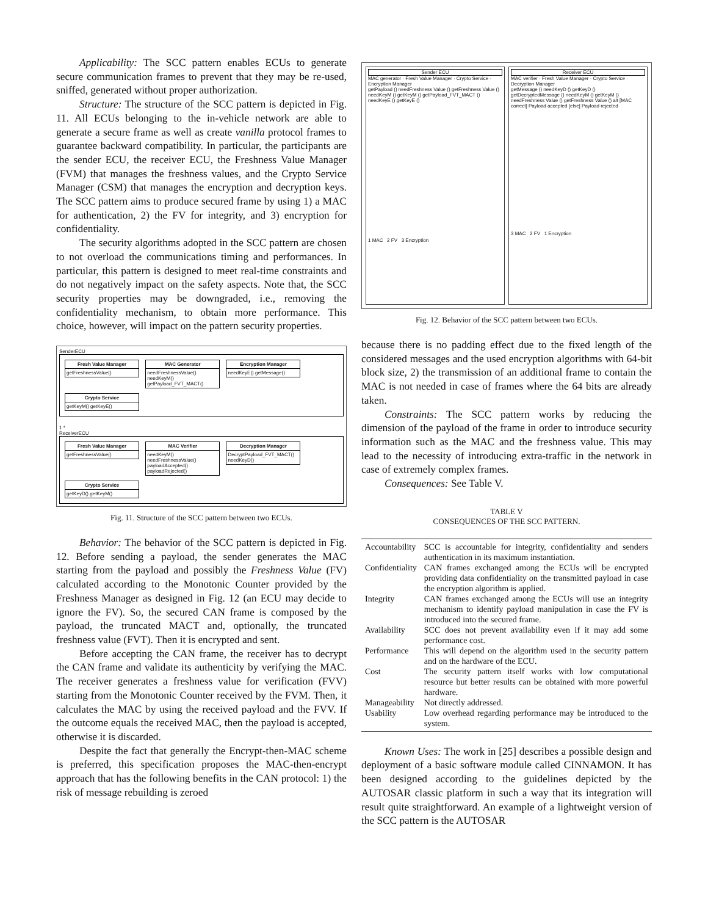Applicability: The SCC pattern enables ECUs to generate secure communication frames to prevent that they may be re-used, sniffed, generated without proper authorization.
Structure: The structure of the SCC pattern is depicted in Fig. 11. All ECUs belonging to the in-vehicle network are able to generate a secure frame as well as create vanilla protocol frames to guarantee backward compatibility. In particular, the participants are the sender ECU, the receiver ECU, the Freshness Value Manager (FVM) that manages the freshness values, and the Crypto Service Manager (CSM) that manages the encryption and decryption keys. The SCC pattern aims to produce secured frame by using 1) a MAC for authentication, 2) the FV for integrity, and 3) encryption for confidentiality.
The security algorithms adopted in the SCC pattern are chosen to not overload the communications timing and performances. In particular, this pattern is designed to meet real-time constraints and do not negatively impact on the safety aspects. Note that, the SCC security properties may be downgraded, i.e., removing the confidentiality mechanism, to obtain more performance. This choice, however, will impact on the pattern security properties.
SenderECU
Fresh Value Manager
getFreshnessValue()
MAC Generator
needFreshnessValue() needKeyM() getPayload_FVT_MACT()
Encryption Manager
needKeyE() getMessage()
Crypto Service
getKeyM() getKeyE()
1 *
ReceiverECU
Fresh Value Manager
getFreshnessValue()
MAC Verifier
needKeyM() needFreshnessValue() payloadAccepted() payloadRejected()
Decryption Manager
DecryptPayload_FVT_MACT() needKeyD()
Crypto Service
getKeyD() getKeyM()
Fig. 11. Structure of the SCC pattern between two ECUs.
Behavior: The behavior of the SCC pattern is depicted in Fig. 12. Before sending a payload, the sender generates the MAC starting from the payload and possibly the Freshness Value (FV) calculated according to the Monotonic Counter provided by the Freshness Manager as designed in Fig. 12 (an ECU may decide to ignore the FV). So, the secured CAN frame is composed by the payload, the truncated MACT and, optionally, the truncated freshness value (FVT). Then it is encrypted and sent.
Before accepting the CAN frame, the receiver has to decrypt the CAN frame and validate its authenticity by verifying the MAC. The receiver generates a freshness value for verification (FVV) starting from the Monotonic Counter received by the FVM. Then, it calculates the MAC by using the received payload and the FVV. If the outcome equals the received MAC, then the payload is accepted, otherwise it is discarded.
Despite the fact that generally the Encrypt-then-MAC scheme is preferred, this specification proposes the MAC-then-encrypt approach that has the following benefits in the CAN protocol: 1) the risk of message rebuilding is zeroed
Sender ECU
MAC generator · Fresh Value Manager · Crypto Service · Encryption Manager
getPayload () needFreshness Value () getFreshness Value () needKeyM () getKeyM () getPayload_FVT_MACT () needKeyE () getKeyE ()
1 MAC 2 FV 3 Encryption
Receiver ECU
MAC verifier · Fresh Value Manager · Crypto Service · Decryption Manager
getMessage () needKeyD () getKeyD () getDecryptedMessage () needKeyM () getKeyM () needFreshness Value () getFreshness Value () alt [MAC correct] Payload accepted [else] Payload rejected
3 MAC 2 FV 1 Encryption
Fig. 12. Behavior of the SCC pattern between two ECUs.
because there is no padding effect due to the fixed length of the considered messages and the used encryption algorithms with 64-bit block size, 2) the transmission of an additional frame to contain the MAC is not needed in case of frames where the 64 bits are already taken.
Constraints: The SCC pattern works by reducing the dimension of the payload of the frame in order to introduce security information such as the MAC and the freshness value. This may lead to the necessity of introducing extra-traffic in the network in case of extremely complex frames.
Consequences: See Table V.
TABLE V
CONSEQUENCES OF THE SCC PATTERN.
| Accountability | SCC is accountable for integrity, confidentiality and senders authentication in its maximum instantiation. |
| Confidentiality | CAN frames exchanged among the ECUs will be encrypted providing data confidentiality on the transmitted payload in case the encryption algorithm is applied. |
| Integrity | CAN frames exchanged among the ECUs will use an integrity mechanism to identify payload manipulation in case the FV is introduced into the secured frame. |
| Availability | SCC does not prevent availability even if it may add some performance cost. |
| Performance | This will depend on the algorithm used in the security pattern and on the hardware of the ECU. |
| Cost | The security pattern itself works with low computational resource but better results can be obtained with more powerful hardware. |
| Manageability | Not directly addressed. |
| Usability | Low overhead regarding performance may be introduced to the system. |
Known Uses: The work in [25] describes a possible design and deployment of a basic software module called CINNAMON. It has been designed according to the guidelines depicted by the AUTOSAR classic platform in such a way that its integration will result quite straightforward. An example of a lightweight version of the SCC pattern is the AUTOSAR